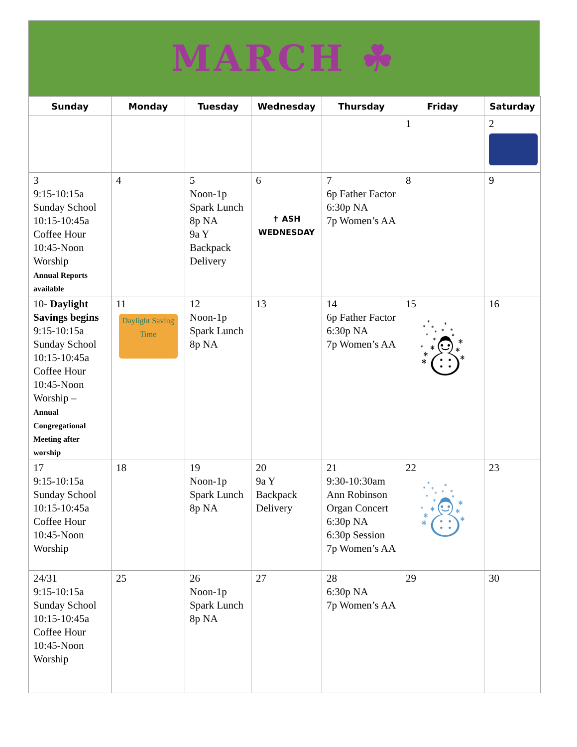MARCH ☘
| Sunday | Monday | Tuesday | Wednesday | Thursday | Friday | Saturday |
| --- | --- | --- | --- | --- | --- | --- |
| | | | | | 1 | 2 |
| 3 9:15-10:15a Sunday School 10:15-10:45a Coffee Hour 10:45-Noon Worship Annual Reports available | 4 | 5 Noon-1p Spark Lunch 8p NA 9a Y Backpack Delivery | 6 ✝ ASH WEDNESDAY | 7 6p Father Factor 6:30p NA 7p Women’s AA | 8 | 9 |
| 10- Daylight Savings begins 9:15-10:15a Sunday School 10:15-10:45a Coffee Hour 10:45-Noon Worship – Annual Congregational Meeting after worship | 11 Daylight Saving Time | 12 Noon-1p Spark Lunch 8p NA | 13 | 14 6p Father Factor 6:30p NA 7p Women’s AA | 15 ☃ | 16 |
| 17 9:15-10:15a Sunday School 10:15-10:45a Coffee Hour 10:45-Noon Worship | 18 | 19 Noon-1p Spark Lunch 8p NA | 20 9a Y Backpack Delivery | 21 9:30-10:30am Ann Robinson Organ Concert 6:30p NA 6:30p Session 7p Women’s AA | 22 ☃ | 23 |
| 24/31 9:15-10:15a Sunday School 10:15-10:45a Coffee Hour 10:45-Noon Worship | 25 | 26 Noon-1p Spark Lunch 8p NA | 27 | 28 6:30p NA 7p Women’s AA | 29 | 30 |